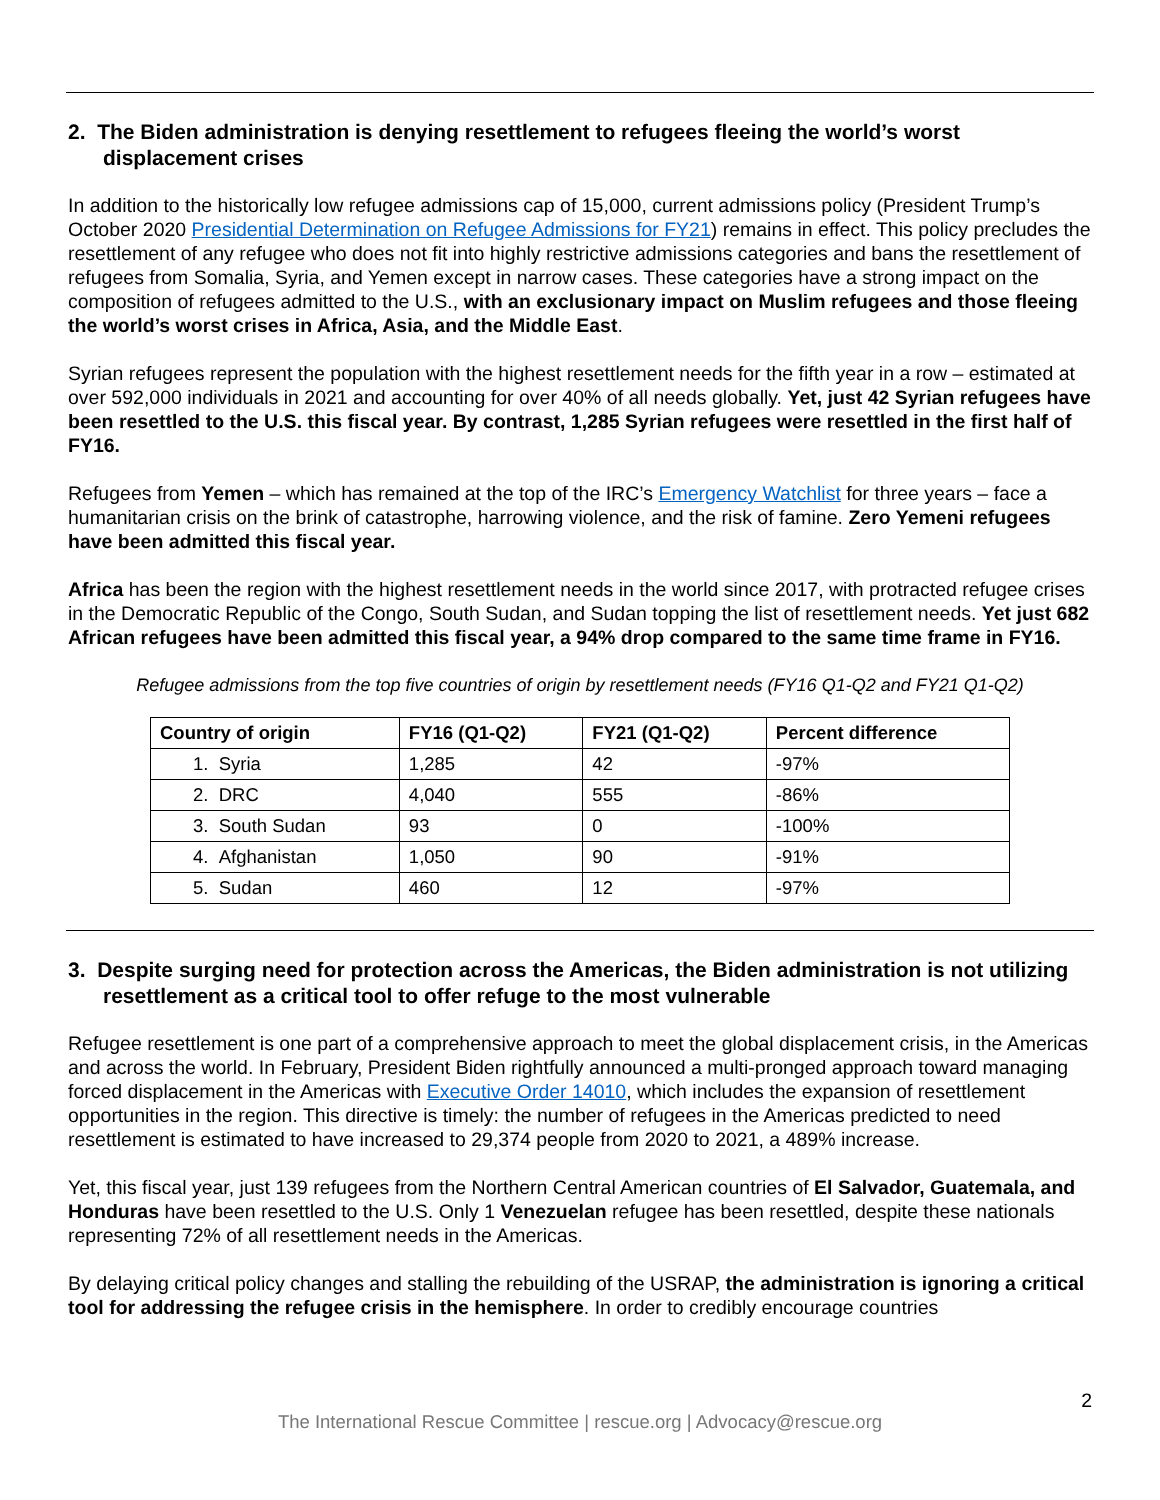2. The Biden administration is denying resettlement to refugees fleeing the world’s worst displacement crises
In addition to the historically low refugee admissions cap of 15,000, current admissions policy (President Trump’s October 2020 Presidential Determination on Refugee Admissions for FY21) remains in effect. This policy precludes the resettlement of any refugee who does not fit into highly restrictive admissions categories and bans the resettlement of refugees from Somalia, Syria, and Yemen except in narrow cases. These categories have a strong impact on the composition of refugees admitted to the U.S., with an exclusionary impact on Muslim refugees and those fleeing the world’s worst crises in Africa, Asia, and the Middle East.
Syrian refugees represent the population with the highest resettlement needs for the fifth year in a row – estimated at over 592,000 individuals in 2021 and accounting for over 40% of all needs globally. Yet, just 42 Syrian refugees have been resettled to the U.S. this fiscal year. By contrast, 1,285 Syrian refugees were resettled in the first half of FY16.
Refugees from Yemen – which has remained at the top of the IRC’s Emergency Watchlist for three years – face a humanitarian crisis on the brink of catastrophe, harrowing violence, and the risk of famine. Zero Yemeni refugees have been admitted this fiscal year.
Africa has been the region with the highest resettlement needs in the world since 2017, with protracted refugee crises in the Democratic Republic of the Congo, South Sudan, and Sudan topping the list of resettlement needs. Yet just 682 African refugees have been admitted this fiscal year, a 94% drop compared to the same time frame in FY16.
Refugee admissions from the top five countries of origin by resettlement needs (FY16 Q1-Q2 and FY21 Q1-Q2)
| Country of origin | FY16 (Q1-Q2) | FY21 (Q1-Q2) | Percent difference |
| --- | --- | --- | --- |
| 1. Syria | 1,285 | 42 | -97% |
| 2. DRC | 4,040 | 555 | -86% |
| 3. South Sudan | 93 | 0 | -100% |
| 4. Afghanistan | 1,050 | 90 | -91% |
| 5. Sudan | 460 | 12 | -97% |
3. Despite surging need for protection across the Americas, the Biden administration is not utilizing resettlement as a critical tool to offer refuge to the most vulnerable
Refugee resettlement is one part of a comprehensive approach to meet the global displacement crisis, in the Americas and across the world. In February, President Biden rightfully announced a multi-pronged approach toward managing forced displacement in the Americas with Executive Order 14010, which includes the expansion of resettlement opportunities in the region. This directive is timely: the number of refugees in the Americas predicted to need resettlement is estimated to have increased to 29,374 people from 2020 to 2021, a 489% increase.
Yet, this fiscal year, just 139 refugees from the Northern Central American countries of El Salvador, Guatemala, and Honduras have been resettled to the U.S. Only 1 Venezuelan refugee has been resettled, despite these nationals representing 72% of all resettlement needs in the Americas.
By delaying critical policy changes and stalling the rebuilding of the USRAP, the administration is ignoring a critical tool for addressing the refugee crisis in the hemisphere. In order to credibly encourage countries
2
The International Rescue Committee | rescue.org | Advocacy@rescue.org